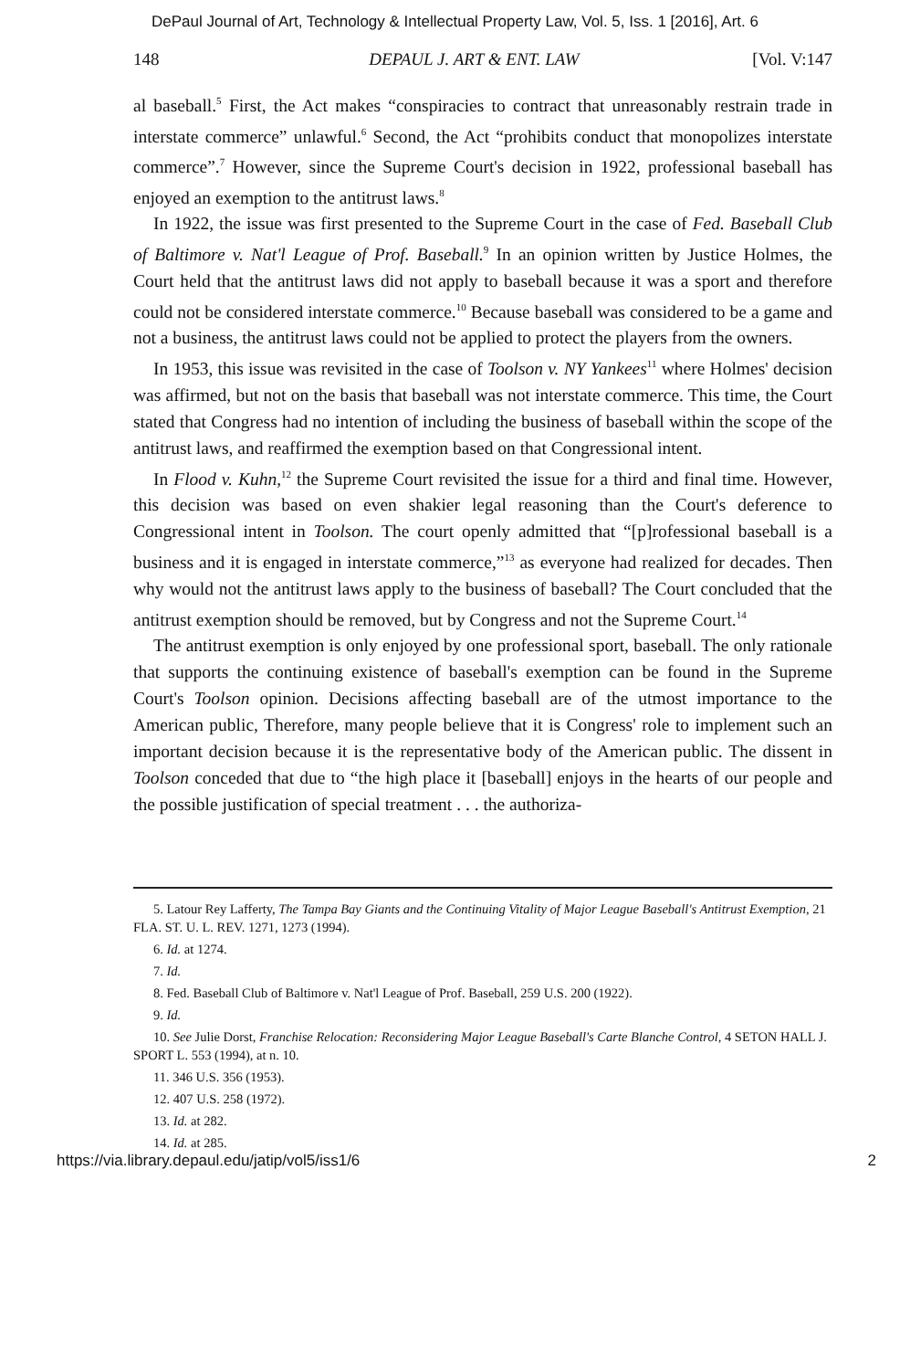DePaul Journal of Art, Technology & Intellectual Property Law, Vol. 5, Iss. 1 [2016], Art. 6
148 DEPAUL J. ART & ENT. LAW [Vol. V:147
al baseball.<sup>5</sup> First, the Act makes “conspiracies to contract that unreasonably restrain trade in interstate commerce” unlawful.<sup>6</sup> Second, the Act “prohibits conduct that monopolizes interstate commerce”.<sup>7</sup> However, since the Supreme Court's decision in 1922, professional baseball has enjoyed an exemption to the antitrust laws.<sup>8</sup>
In 1922, the issue was first presented to the Supreme Court in the case of Fed. Baseball Club of Baltimore v. Nat'l League of Prof. Baseball.<sup>9</sup> In an opinion written by Justice Holmes, the Court held that the antitrust laws did not apply to baseball because it was a sport and therefore could not be considered interstate commerce.<sup>10</sup> Because baseball was considered to be a game and not a business, the antitrust laws could not be applied to protect the players from the owners.
In 1953, this issue was revisited in the case of Toolson v. NY Yankees<sup>11</sup> where Holmes' decision was affirmed, but not on the basis that baseball was not interstate commerce. This time, the Court stated that Congress had no intention of including the business of baseball within the scope of the antitrust laws, and reaffirmed the exemption based on that Congressional intent.
In Flood v. Kuhn,<sup>12</sup> the Supreme Court revisited the issue for a third and final time. However, this decision was based on even shakier legal reasoning than the Court's deference to Congressional intent in Toolson. The court openly admitted that “[p]rofessional baseball is a business and it is engaged in interstate commerce,”<sup>13</sup> as everyone had realized for decades. Then why would not the antitrust laws apply to the business of baseball? The Court concluded that the antitrust exemption should be removed, but by Congress and not the Supreme Court.<sup>14</sup>
The antitrust exemption is only enjoyed by one professional sport, baseball. The only rationale that supports the continuing existence of baseball's exemption can be found in the Supreme Court's Toolson opinion. Decisions affecting baseball are of the utmost importance to the American public, Therefore, many people believe that it is Congress' role to implement such an important decision because it is the representative body of the American public. The dissent in Toolson conceded that due to “the high place it [baseball] enjoys in the hearts of our people and the possible justification of special treatment . . . the authoriza-
5. Latour Rey Lafferty, The Tampa Bay Giants and the Continuing Vitality of Major League Baseball's Antitrust Exemption, 21 FLA. ST. U. L. REV. 1271, 1273 (1994).
6. Id. at 1274.
7. Id.
8. Fed. Baseball Club of Baltimore v. Nat'l League of Prof. Baseball, 259 U.S. 200 (1922).
9. Id.
10. See Julie Dorst, Franchise Relocation: Reconsidering Major League Baseball's Carte Blanche Control, 4 SETON HALL J. SPORT L. 553 (1994), at n. 10.
11. 346 U.S. 356 (1953).
12. 407 U.S. 258 (1972).
13. Id. at 282.
14. Id. at 285.
https://via.library.depaul.edu/jatip/vol5/iss1/6 2